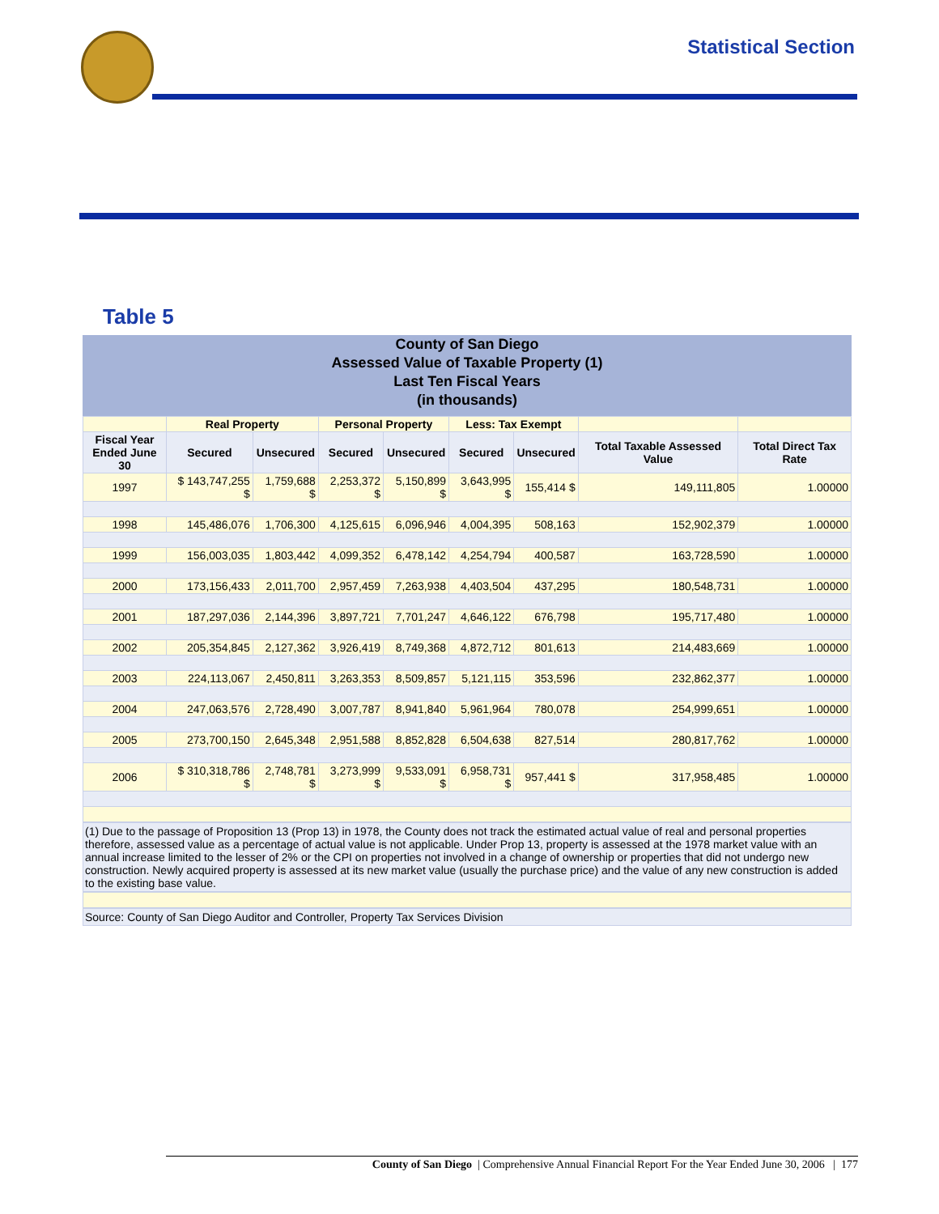Statistical Section
Table 5
County of San Diego
Assessed Value of Taxable Property (1)
Last Ten Fiscal Years
(in thousands)
| | Real Property | | Personal Property | | Less: Tax Exempt | | | |
| --- | --- | --- | --- | --- | --- | --- | --- | --- |
| Fiscal Year Ended June 30 | Secured | Unsecured | Secured | Unsecured | Secured | Unsecured | Total Taxable Assessed Value | Total Direct Tax Rate |
| 1997 | $ 143,747,255 $ | 1,759,688 $ | 2,253,372 $ | 5,150,899 $ | 3,643,995 $ | 155,414 $ | 149,111,805 | 1.00000 |
| 1998 | 145,486,076 | 1,706,300 | 4,125,615 | 6,096,946 | 4,004,395 | 508,163 | 152,902,379 | 1.00000 |
| 1999 | 156,003,035 | 1,803,442 | 4,099,352 | 6,478,142 | 4,254,794 | 400,587 | 163,728,590 | 1.00000 |
| 2000 | 173,156,433 | 2,011,700 | 2,957,459 | 7,263,938 | 4,403,504 | 437,295 | 180,548,731 | 1.00000 |
| 2001 | 187,297,036 | 2,144,396 | 3,897,721 | 7,701,247 | 4,646,122 | 676,798 | 195,717,480 | 1.00000 |
| 2002 | 205,354,845 | 2,127,362 | 3,926,419 | 8,749,368 | 4,872,712 | 801,613 | 214,483,669 | 1.00000 |
| 2003 | 224,113,067 | 2,450,811 | 3,263,353 | 8,509,857 | 5,121,115 | 353,596 | 232,862,377 | 1.00000 |
| 2004 | 247,063,576 | 2,728,490 | 3,007,787 | 8,941,840 | 5,961,964 | 780,078 | 254,999,651 | 1.00000 |
| 2005 | 273,700,150 | 2,645,348 | 2,951,588 | 8,852,828 | 6,504,638 | 827,514 | 280,817,762 | 1.00000 |
| 2006 | $ 310,318,786 $ | 2,748,781 $ | 3,273,999 $ | 9,533,091 $ | 6,958,731 $ | 957,441 $ | 317,958,485 | 1.00000 |
(1) Due to the passage of Proposition 13 (Prop 13) in 1978, the County does not track the estimated actual value of real and personal properties therefore, assessed value as a percentage of actual value is not applicable. Under Prop 13, property is assessed at the 1978 market value with an annual increase limited to the lesser of 2% or the CPI on properties not involved in a change of ownership or properties that did not undergo new construction. Newly acquired property is assessed at its new market value (usually the purchase price) and the value of any new construction is added to the existing base value.
Source: County of San Diego Auditor and Controller, Property Tax Services Division
County of San Diego | Comprehensive Annual Financial Report For the Year Ended June 30, 2006 | 177